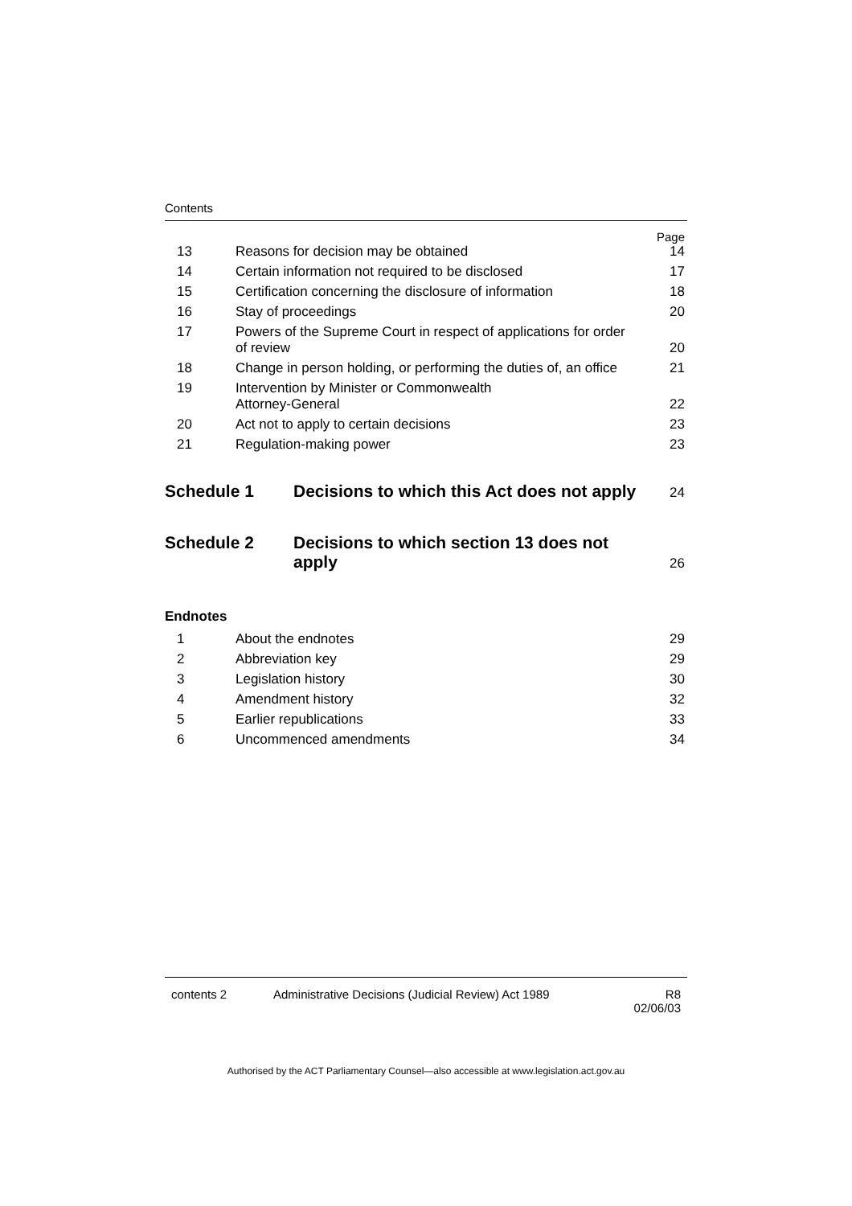Contents
Page
13
Reasons for decision may be obtained
14
14
Certain information not required to be disclosed
17
15
Certification concerning the disclosure of information
18
16
Stay of proceedings
20
17
Powers of the Supreme Court in respect of applications for order
of review
20
18
Change in person holding, or performing the duties of, an office
21
19
Intervention by Minister or Commonwealth
Attorney-General
22
20
Act not to apply to certain decisions
23
21
Regulation-making power
23
Schedule 1
Decisions to which this Act does not apply
24
Schedule 2
Decisions to which section 13 does not
apply
26
Endnotes
1
About the endnotes
29
2
Abbreviation key
29
3
Legislation history
30
4
Amendment history
32
5
Earlier republications
33
6
Uncommenced amendments
34
contents 2 Administrative Decisions (Judicial Review) Act 1989
R8
02/06/03
Authorised by the ACT Parliamentary Counsel—also accessible at www.legislation.act.gov.au